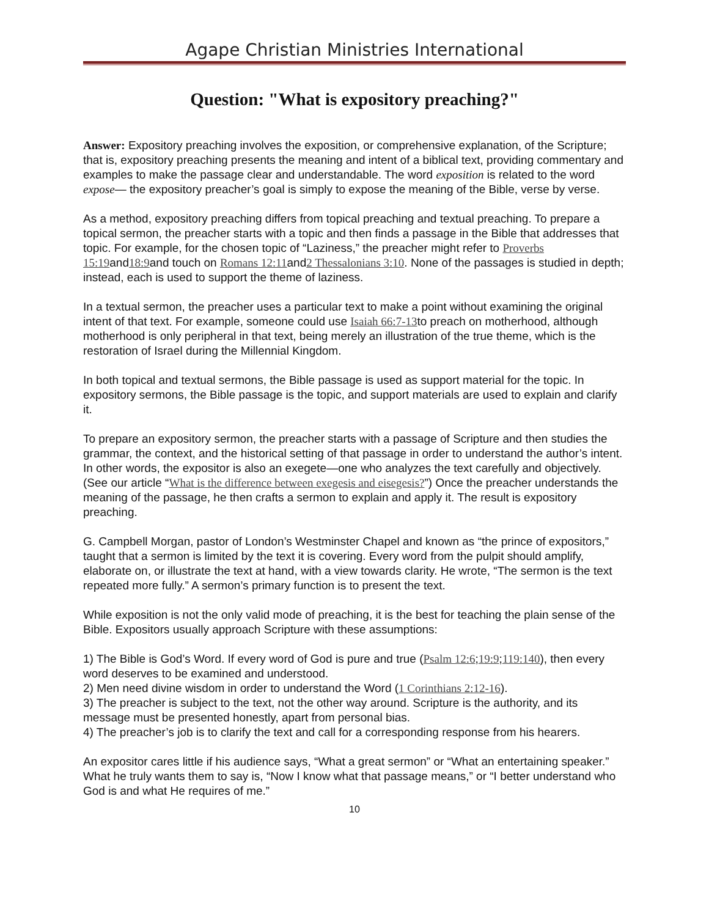Agape Christian Ministries International
Question: "What is expository preaching?"
Answer: Expository preaching involves the exposition, or comprehensive explanation, of the Scripture; that is, expository preaching presents the meaning and intent of a biblical text, providing commentary and examples to make the passage clear and understandable. The word exposition is related to the word expose— the expository preacher’s goal is simply to expose the meaning of the Bible, verse by verse.
As a method, expository preaching differs from topical preaching and textual preaching. To prepare a topical sermon, the preacher starts with a topic and then finds a passage in the Bible that addresses that topic. For example, for the chosen topic of “Laziness,” the preacher might refer to Proverbs 15:19and18:9and touch on Romans 12:11and2 Thessalonians 3:10. None of the passages is studied in depth; instead, each is used to support the theme of laziness.
In a textual sermon, the preacher uses a particular text to make a point without examining the original intent of that text. For example, someone could use Isaiah 66:7-13to preach on motherhood, although motherhood is only peripheral in that text, being merely an illustration of the true theme, which is the restoration of Israel during the Millennial Kingdom.
In both topical and textual sermons, the Bible passage is used as support material for the topic. In expository sermons, the Bible passage is the topic, and support materials are used to explain and clarify it.
To prepare an expository sermon, the preacher starts with a passage of Scripture and then studies the grammar, the context, and the historical setting of that passage in order to understand the author’s intent. In other words, the expositor is also an exegete—one who analyzes the text carefully and objectively. (See our article “What is the difference between exegesis and eisegesis?”) Once the preacher understands the meaning of the passage, he then crafts a sermon to explain and apply it. The result is expository preaching.
G. Campbell Morgan, pastor of London’s Westminster Chapel and known as “the prince of expositors,” taught that a sermon is limited by the text it is covering. Every word from the pulpit should amplify, elaborate on, or illustrate the text at hand, with a view towards clarity. He wrote, “The sermon is the text repeated more fully.” A sermon’s primary function is to present the text.
While exposition is not the only valid mode of preaching, it is the best for teaching the plain sense of the Bible. Expositors usually approach Scripture with these assumptions:
1) The Bible is God’s Word. If every word of God is pure and true (Psalm 12:6;19:9;119:140), then every word deserves to be examined and understood.
2) Men need divine wisdom in order to understand the Word (1 Corinthians 2:12-16).
3) The preacher is subject to the text, not the other way around. Scripture is the authority, and its message must be presented honestly, apart from personal bias.
4) The preacher’s job is to clarify the text and call for a corresponding response from his hearers.
An expositor cares little if his audience says, “What a great sermon” or “What an entertaining speaker.” What he truly wants them to say is, “Now I know what that passage means,” or “I better understand who God is and what He requires of me.”
10